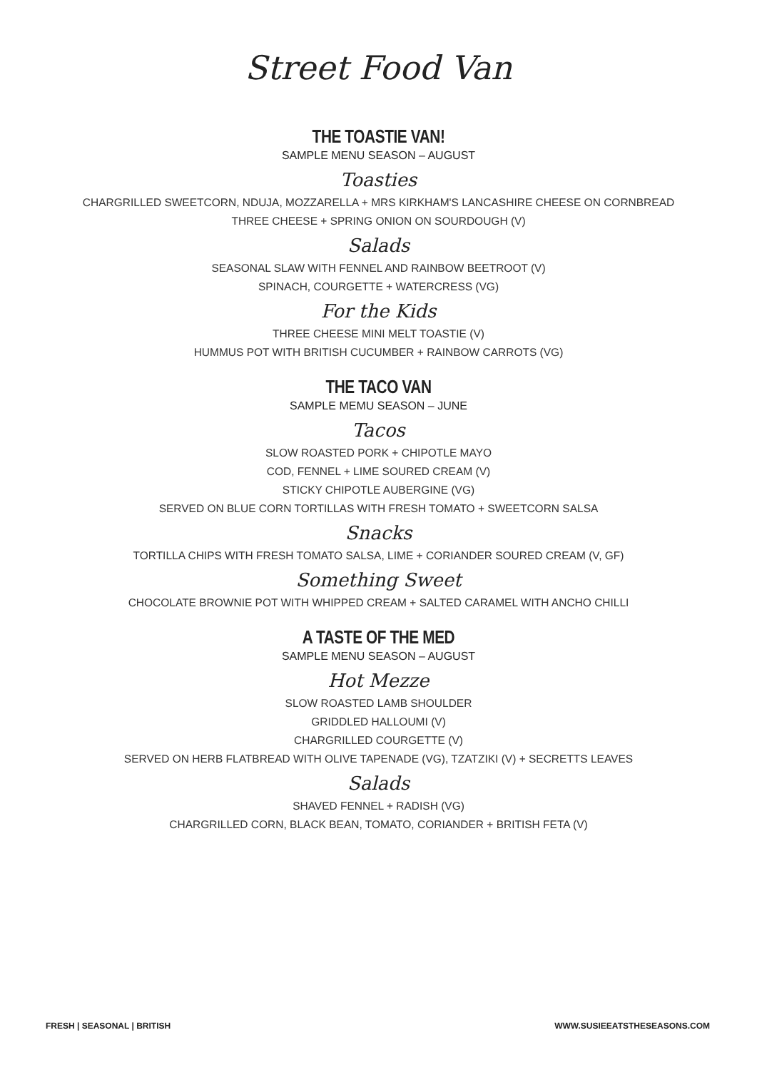Street Food Van
THE TOASTIE VAN!
SAMPLE MENU SEASON – AUGUST
Toasties
CHARGRILLED SWEETCORN, NDUJA, MOZZARELLA + MRS KIRKHAM'S LANCASHIRE CHEESE ON CORNBREAD
THREE CHEESE + SPRING ONION ON SOURDOUGH (V)
Salads
SEASONAL SLAW WITH FENNEL AND RAINBOW BEETROOT (V)
SPINACH, COURGETTE + WATERCRESS (VG)
For the Kids
THREE CHEESE MINI MELT TOASTIE (V)
HUMMUS POT WITH BRITISH CUCUMBER + RAINBOW CARROTS (VG)
THE TACO VAN
SAMPLE MEMU SEASON – JUNE
Tacos
SLOW ROASTED PORK + CHIPOTLE MAYO
COD, FENNEL + LIME SOURED CREAM (V)
STICKY CHIPOTLE AUBERGINE (VG)
SERVED ON BLUE CORN TORTILLAS WITH FRESH TOMATO + SWEETCORN SALSA
Snacks
TORTILLA CHIPS WITH FRESH TOMATO SALSA, LIME + CORIANDER SOURED CREAM (V, GF)
Something Sweet
CHOCOLATE BROWNIE POT WITH WHIPPED CREAM + SALTED CARAMEL WITH ANCHO CHILLI
A TASTE OF THE MED
SAMPLE MENU SEASON – AUGUST
Hot Mezze
SLOW ROASTED LAMB SHOULDER
GRIDDLED HALLOUMI (V)
CHARGRILLED COURGETTE (V)
SERVED ON HERB FLATBREAD WITH OLIVE TAPENADE (VG), TZATZIKI (V) + SECRETTS LEAVES
Salads
SHAVED FENNEL + RADISH (VG)
CHARGRILLED CORN, BLACK BEAN, TOMATO, CORIANDER + BRITISH FETA (V)
FRESH | SEASONAL | BRITISH WWW.SUSIEEATSTHESEASONS.COM